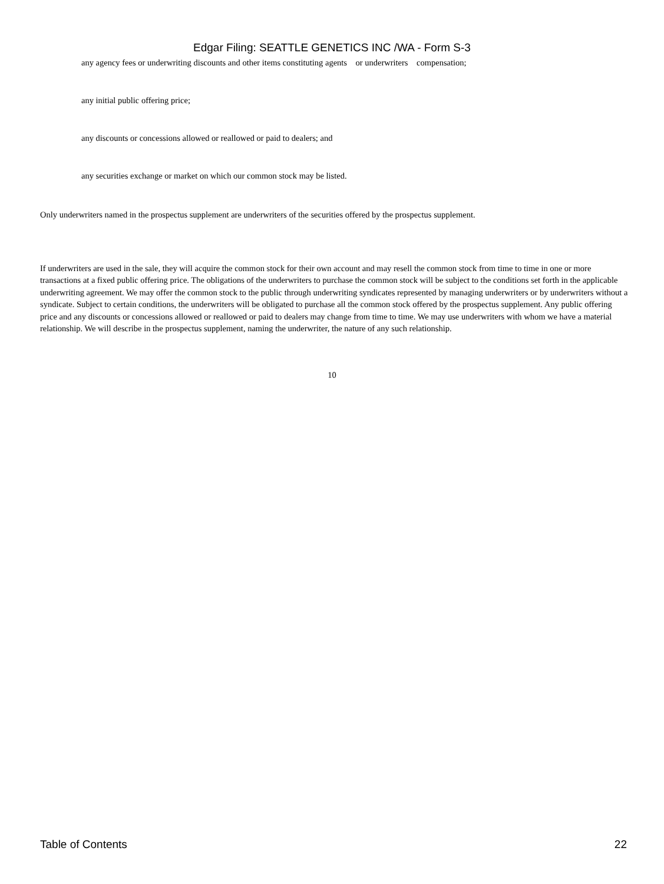Edgar Filing: SEATTLE GENETICS INC /WA - Form S-3
any agency fees or underwriting discounts and other items constituting agents or underwriters compensation;
any initial public offering price;
any discounts or concessions allowed or reallowed or paid to dealers; and
any securities exchange or market on which our common stock may be listed.
Only underwriters named in the prospectus supplement are underwriters of the securities offered by the prospectus supplement.
If underwriters are used in the sale, they will acquire the common stock for their own account and may resell the common stock from time to time in one or more transactions at a fixed public offering price. The obligations of the underwriters to purchase the common stock will be subject to the conditions set forth in the applicable underwriting agreement. We may offer the common stock to the public through underwriting syndicates represented by managing underwriters or by underwriters without a syndicate. Subject to certain conditions, the underwriters will be obligated to purchase all the common stock offered by the prospectus supplement. Any public offering price and any discounts or concessions allowed or reallowed or paid to dealers may change from time to time. We may use underwriters with whom we have a material relationship. We will describe in the prospectus supplement, naming the underwriter, the nature of any such relationship.
10
Table of Contents 22